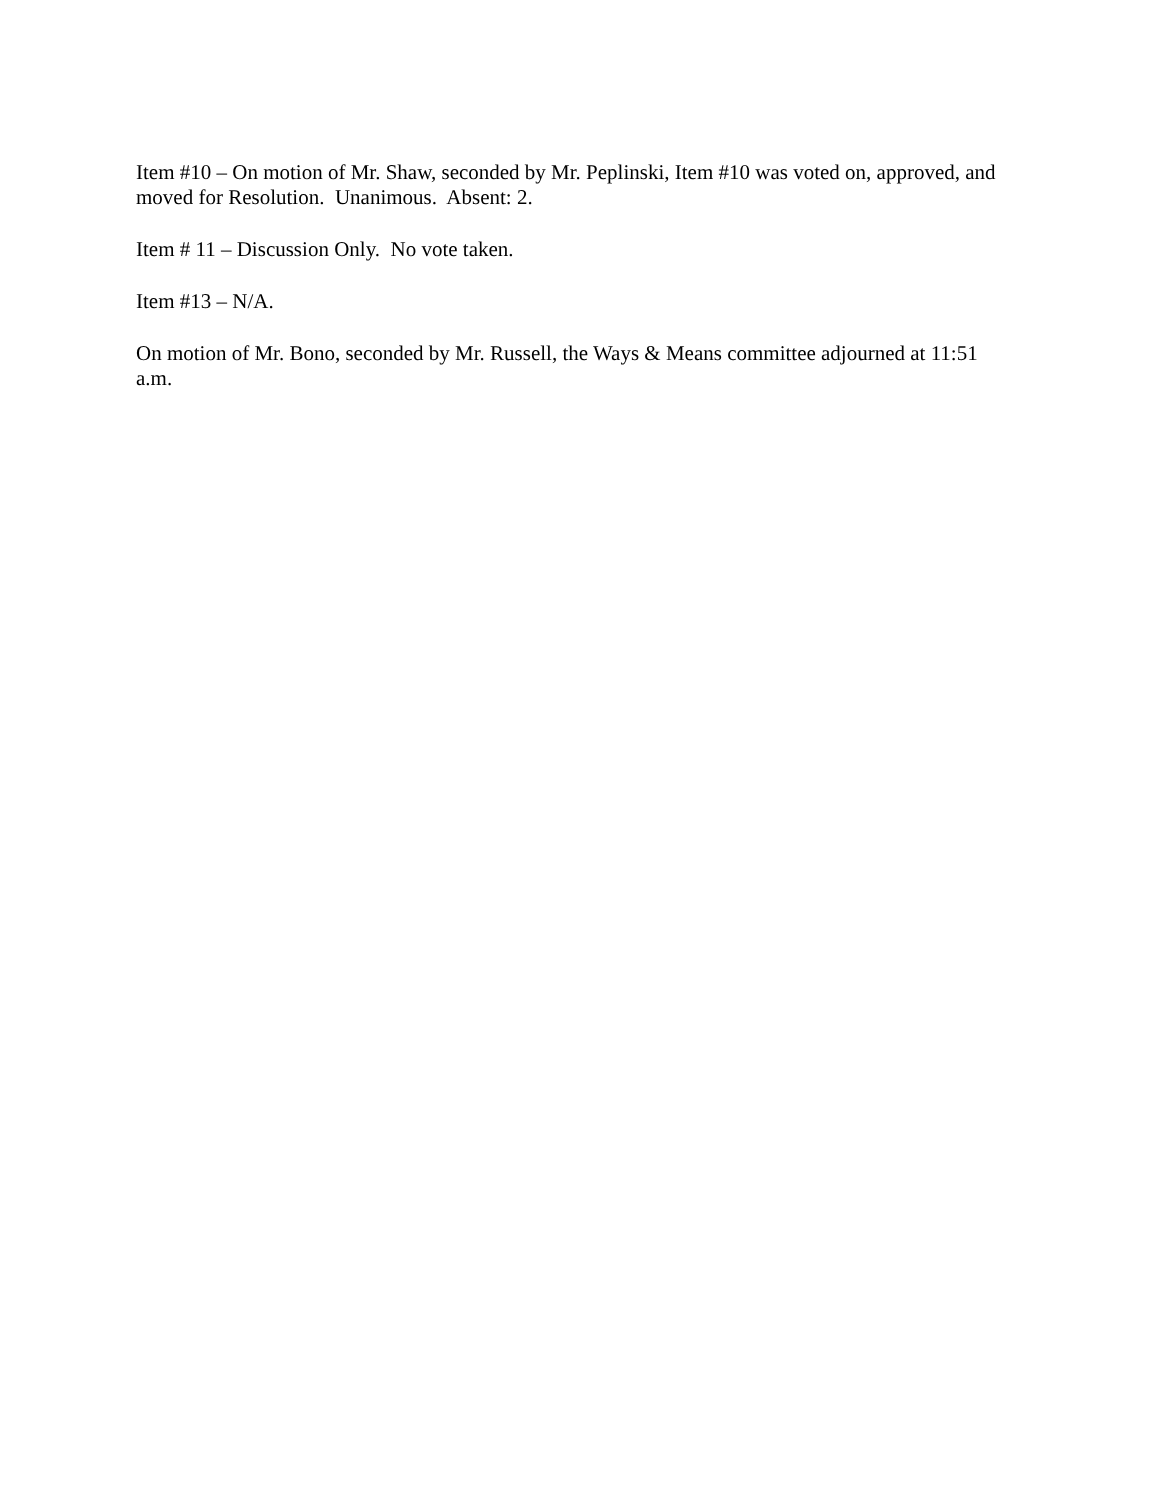Item #10 – On motion of Mr. Shaw, seconded by Mr. Peplinski, Item #10 was voted on, approved, and moved for Resolution. Unanimous. Absent: 2.
Item # 11 – Discussion Only. No vote taken.
Item #13 – N/A.
On motion of Mr. Bono, seconded by Mr. Russell, the Ways & Means committee adjourned at 11:51 a.m.